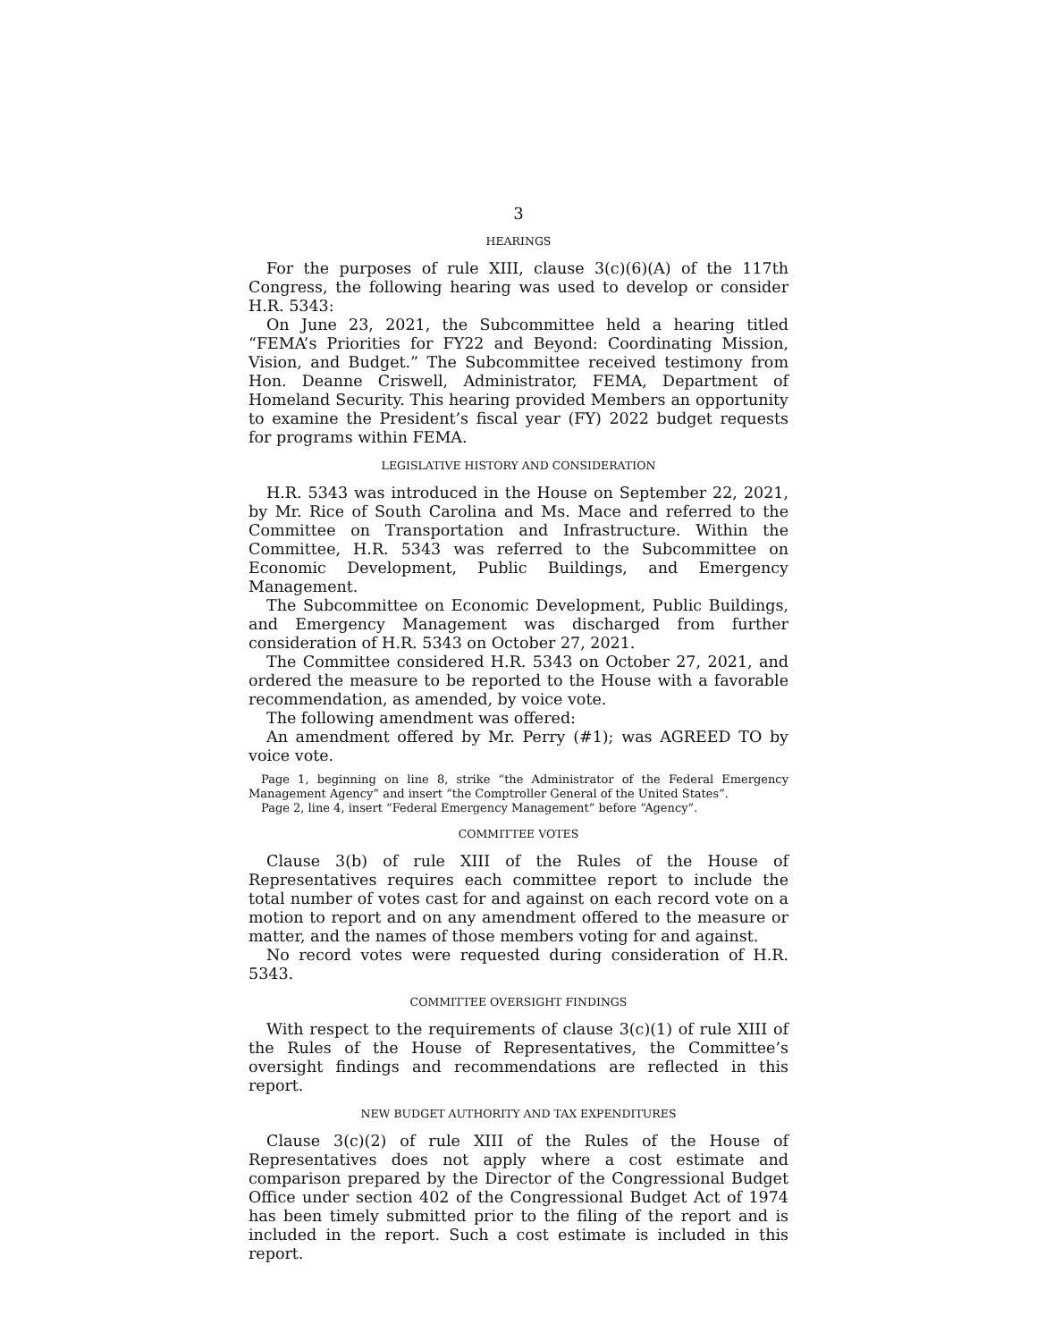3
HEARINGS
For the purposes of rule XIII, clause 3(c)(6)(A) of the 117th Congress, the following hearing was used to develop or consider H.R. 5343:
On June 23, 2021, the Subcommittee held a hearing titled “FEMA’s Priorities for FY22 and Beyond: Coordinating Mission, Vision, and Budget.” The Subcommittee received testimony from Hon. Deanne Criswell, Administrator, FEMA, Department of Homeland Security. This hearing provided Members an opportunity to examine the President’s fiscal year (FY) 2022 budget requests for programs within FEMA.
LEGISLATIVE HISTORY AND CONSIDERATION
H.R. 5343 was introduced in the House on September 22, 2021, by Mr. Rice of South Carolina and Ms. Mace and referred to the Committee on Transportation and Infrastructure. Within the Committee, H.R. 5343 was referred to the Subcommittee on Economic Development, Public Buildings, and Emergency Management.
The Subcommittee on Economic Development, Public Buildings, and Emergency Management was discharged from further consideration of H.R. 5343 on October 27, 2021.
The Committee considered H.R. 5343 on October 27, 2021, and ordered the measure to be reported to the House with a favorable recommendation, as amended, by voice vote.
The following amendment was offered:
An amendment offered by Mr. Perry (#1); was AGREED TO by voice vote.
Page 1, beginning on line 8, strike “the Administrator of the Federal Emergency Management Agency” and insert “the Comptroller General of the United States”.
Page 2, line 4, insert “Federal Emergency Management” before “Agency”.
COMMITTEE VOTES
Clause 3(b) of rule XIII of the Rules of the House of Representatives requires each committee report to include the total number of votes cast for and against on each record vote on a motion to report and on any amendment offered to the measure or matter, and the names of those members voting for and against.
No record votes were requested during consideration of H.R. 5343.
COMMITTEE OVERSIGHT FINDINGS
With respect to the requirements of clause 3(c)(1) of rule XIII of the Rules of the House of Representatives, the Committee’s oversight findings and recommendations are reflected in this report.
NEW BUDGET AUTHORITY AND TAX EXPENDITURES
Clause 3(c)(2) of rule XIII of the Rules of the House of Representatives does not apply where a cost estimate and comparison prepared by the Director of the Congressional Budget Office under section 402 of the Congressional Budget Act of 1974 has been timely submitted prior to the filing of the report and is included in the report. Such a cost estimate is included in this report.